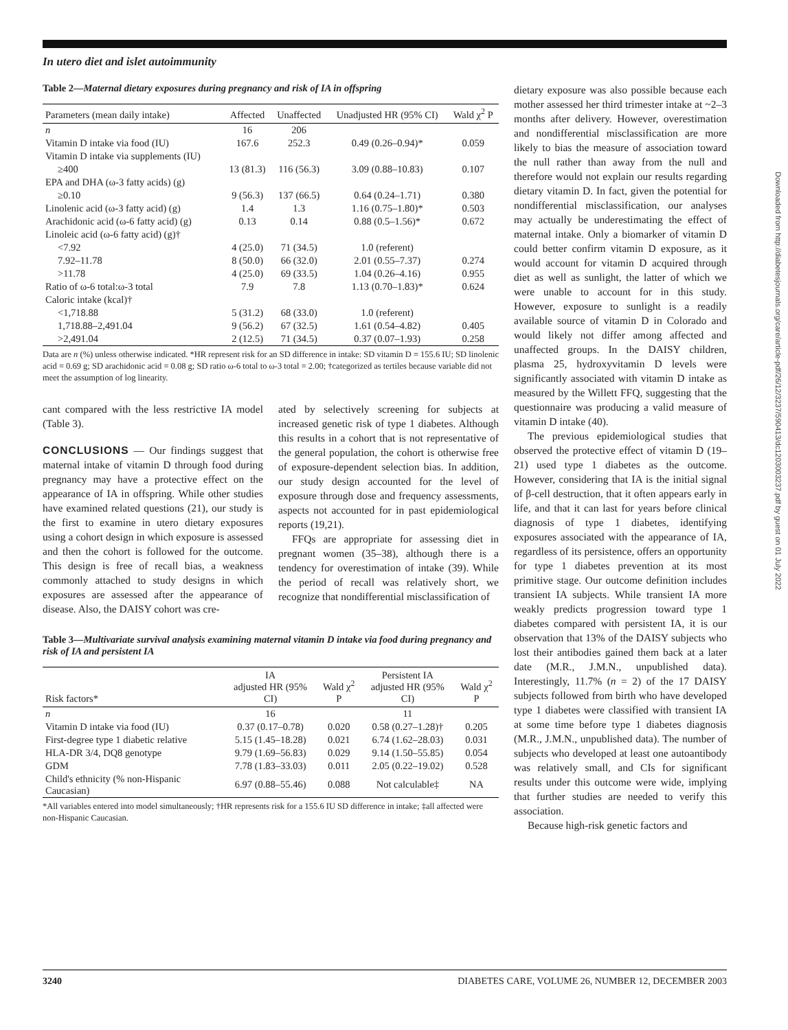In utero diet and islet autoimmunity
Table 2—Maternal dietary exposures during pregnancy and risk of IA in offspring
| Parameters (mean daily intake) | Affected | Unaffected | Unadjusted HR (95% CI) | Wald χ<sup>2</sup> P |
| --- | --- | --- | --- | --- |
| n | 16 | 206 | | |
| Vitamin D intake via food (IU) | 167.6 | 252.3 | 0.49 (0.26–0.94)* | 0.059 |
| Vitamin D intake via supplements (IU) | | | | |
| ≥400 | 13 (81.3) | 116 (56.3) | 3.09 (0.88–10.83) | 0.107 |
| EPA and DHA (ω-3 fatty acids) (g) | | | | |
| ≥0.10 | 9 (56.3) | 137 (66.5) | 0.64 (0.24–1.71) | 0.380 |
| Linolenic acid (ω-3 fatty acid) (g) | 1.4 | 1.3 | 1.16 (0.75–1.80)* | 0.503 |
| Arachidonic acid (ω-6 fatty acid) (g) | 0.13 | 0.14 | 0.88 (0.5–1.56)* | 0.672 |
| Linoleic acid (ω-6 fatty acid) (g)† | | | | |
| <7.92 | 4 (25.0) | 71 (34.5) | 1.0 (referent) | |
| 7.92–11.78 | 8 (50.0) | 66 (32.0) | 2.01 (0.55–7.37) | 0.274 |
| >11.78 | 4 (25.0) | 69 (33.5) | 1.04 (0.26–4.16) | 0.955 |
| Ratio of ω-6 total:ω-3 total | 7.9 | 7.8 | 1.13 (0.70–1.83)* | 0.624 |
| Caloric intake (kcal)† | | | | |
| <1,718.88 | 5 (31.2) | 68 (33.0) | 1.0 (referent) | |
| 1,718.88–2,491.04 | 9 (56.2) | 67 (32.5) | 1.61 (0.54–4.82) | 0.405 |
| >2,491.04 | 2 (12.5) | 71 (34.5) | 0.37 (0.07–1.93) | 0.258 |
Data are n (%) unless otherwise indicated. *HR represent risk for an SD difference in intake: SD vitamin D = 155.6 IU; SD linolenic acid = 0.69 g; SD arachidonic acid = 0.08 g; SD ratio ω-6 total to ω-3 total = 2.00; †categorized as tertiles because variable did not meet the assumption of log linearity.
cant compared with the less restrictive IA model (Table 3).
CONCLUSIONS — Our findings suggest that maternal intake of vitamin D through food during pregnancy may have a protective effect on the appearance of IA in offspring. While other studies have examined related questions (21), our study is the first to examine in utero dietary exposures using a cohort design in which exposure is assessed and then the cohort is followed for the outcome. This design is free of recall bias, a weakness commonly attached to study designs in which exposures are assessed after the appearance of disease. Also, the DAISY cohort was cre-
ated by selectively screening for subjects at increased genetic risk of type 1 diabetes. Although this results in a cohort that is not representative of the general population, the cohort is otherwise free of exposure-dependent selection bias. In addition, our study design accounted for the level of exposure through dose and frequency assessments, aspects not accounted for in past epidemiological reports (19,21).
FFQs are appropriate for assessing diet in pregnant women (35–38), although there is a tendency for overestimation of intake (39). While the period of recall was relatively short, we recognize that nondifferential misclassification of
Table 3—Multivariate survival analysis examining maternal vitamin D intake via food during pregnancy and risk of IA and persistent IA
| Risk factors* | IA adjusted HR (95% CI) | Wald χ<sup>2</sup> P | Persistent IA adjusted HR (95% CI) | Wald χ<sup>2</sup> P |
| --- | --- | --- | --- | --- |
| n | 16 | | 11 | |
| Vitamin D intake via food (IU) | 0.37 (0.17–0.78) | 0.020 | 0.58 (0.27–1.28)† | 0.205 |
| First-degree type 1 diabetic relative | 5.15 (1.45–18.28) | 0.021 | 6.74 (1.62–28.03) | 0.031 |
| HLA-DR 3/4, DQ8 genotype | 9.79 (1.69–56.83) | 0.029 | 9.14 (1.50–55.85) | 0.054 |
| GDM | 7.78 (1.83–33.03) | 0.011 | 2.05 (0.22–19.02) | 0.528 |
| Child's ethnicity (% non-Hispanic Caucasian) | 6.97 (0.88–55.46) | 0.088 | Not calculable‡ | NA |
*All variables entered into model simultaneously; †HR represents risk for a 155.6 IU SD difference in intake; ‡all affected were non-Hispanic Caucasian.
dietary exposure was also possible because each mother assessed her third trimester intake at ~2–3 months after delivery. However, overestimation and nondifferential misclassification are more likely to bias the measure of association toward the null rather than away from the null and therefore would not explain our results regarding dietary vitamin D. In fact, given the potential for nondifferential misclassification, our analyses may actually be underestimating the effect of maternal intake. Only a biomarker of vitamin D could better confirm vitamin D exposure, as it would account for vitamin D acquired through diet as well as sunlight, the latter of which we were unable to account for in this study. However, exposure to sunlight is a readily available source of vitamin D in Colorado and would likely not differ among affected and unaffected groups. In the DAISY children, plasma 25, hydroxyvitamin D levels were significantly associated with vitamin D intake as measured by the Willett FFQ, suggesting that the questionnaire was producing a valid measure of vitamin D intake (40).
The previous epidemiological studies that observed the protective effect of vitamin D (19–21) used type 1 diabetes as the outcome. However, considering that IA is the initial signal of β-cell destruction, that it often appears early in life, and that it can last for years before clinical diagnosis of type 1 diabetes, identifying exposures associated with the appearance of IA, regardless of its persistence, offers an opportunity for type 1 diabetes prevention at its most primitive stage. Our outcome definition includes transient IA subjects. While transient IA more weakly predicts progression toward type 1 diabetes compared with persistent IA, it is our observation that 13% of the DAISY subjects who lost their antibodies gained them back at a later date (M.R., J.M.N., unpublished data). Interestingly, 11.7% (n = 2) of the 17 DAISY subjects followed from birth who have developed type 1 diabetes were classified with transient IA at some time before type 1 diabetes diagnosis (M.R., J.M.N., unpublished data). The number of subjects who developed at least one autoantibody was relatively small, and CIs for significant results under this outcome were wide, implying that further studies are needed to verify this association.
Because high-risk genetic factors and
3240 DIABETES CARE, VOLUME 26, NUMBER 12, DECEMBER 2003
Downloaded from http://diabetesjournals.org/care/article-pdf/26/12/3237/590413/dc1203003237.pdf by guest on 01 July 2022